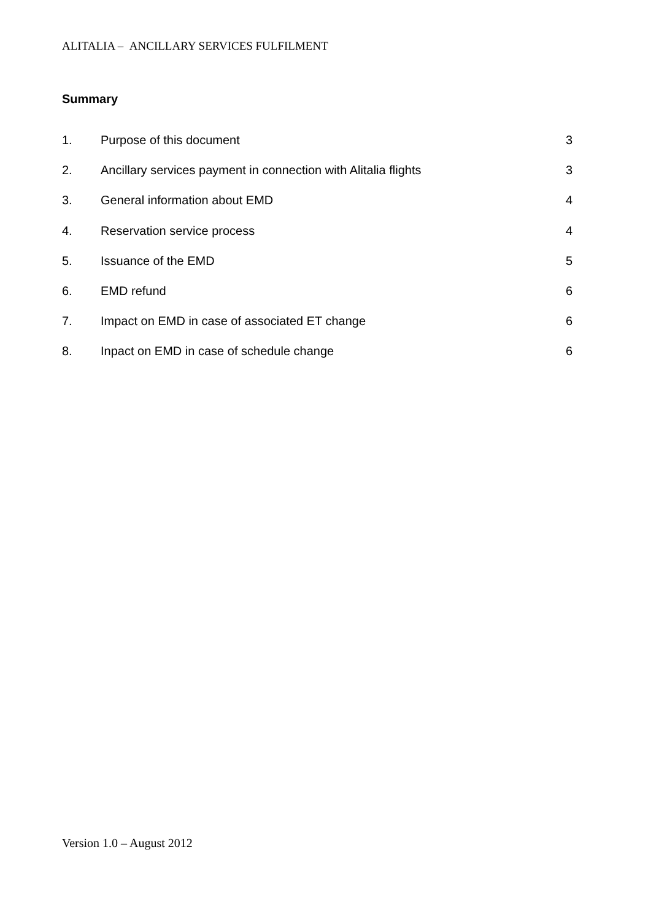ALITALIA – ANCILLARY SERVICES FULFILMENT
Summary
1. Purpose of this document 3
2. Ancillary services payment in connection with Alitalia flights 3
3. General information about EMD 4
4. Reservation service process 4
5. Issuance of the EMD 5
6. EMD refund 6
7. Impact on EMD in case of associated ET change 6
8. Inpact on EMD in case of schedule change 6
Version 1.0 – August 2012